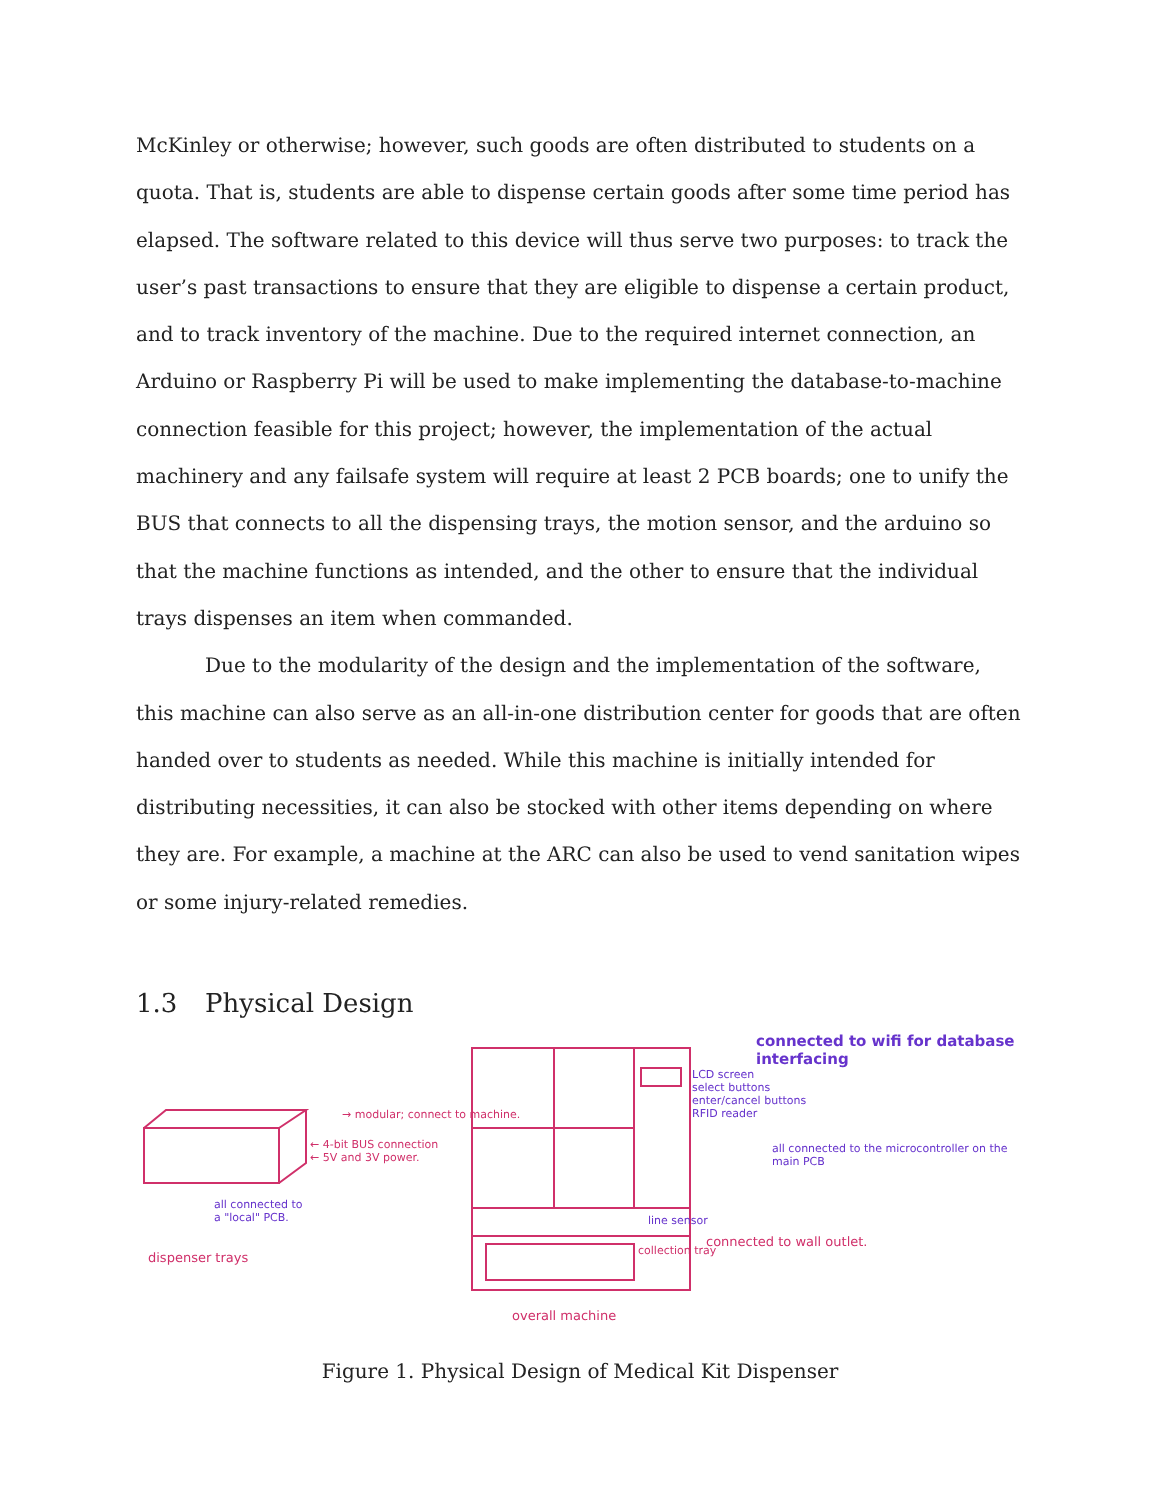McKinley or otherwise; however, such goods are often distributed to students on a quota. That is, students are able to dispense certain goods after some time period has elapsed. The software related to this device will thus serve two purposes: to track the user’s past transactions to ensure that they are eligible to dispense a certain product, and to track inventory of the machine. Due to the required internet connection, an Arduino or Raspberry Pi will be used to make implementing the database-to-machine connection feasible for this project; however, the implementation of the actual machinery and any failsafe system will require at least 2 PCB boards; one to unify the BUS that connects to all the dispensing trays, the motion sensor, and the arduino so that the machine functions as intended, and the other to ensure that the individual trays dispenses an item when commanded.
Due to the modularity of the design and the implementation of the software, this machine can also serve as an all-in-one distribution center for goods that are often handed over to students as needed. While this machine is initially intended for distributing necessities, it can also be stocked with other items depending on where they are. For example, a machine at the ARC can also be used to vend sanitation wipes or some injury-related remedies.
1.3 Physical Design
→ modular; connect to machine.
← 4-bit BUS connection
← 5V and 3V power.
all connected to
a "local" PCB.
dispenser trays
LCD screen
select buttons
enter/cancel buttons
RFID reader
connected to wifi for database interfacing
all connected to the microcontroller on the main PCB
line sensor
collection tray
connected to wall outlet.
overall machine
Figure 1. Physical Design of Medical Kit Dispenser